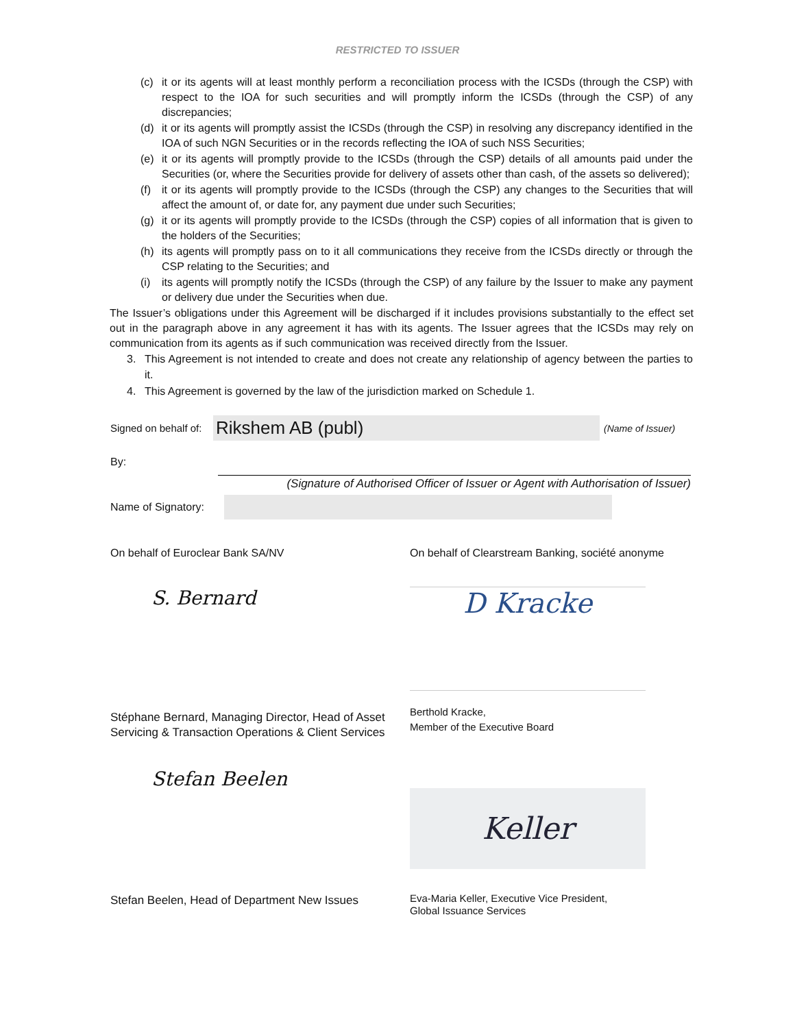RESTRICTED TO ISSUER
(c) it or its agents will at least monthly perform a reconciliation process with the ICSDs (through the CSP) with respect to the IOA for such securities and will promptly inform the ICSDs (through the CSP) of any discrepancies;
(d) it or its agents will promptly assist the ICSDs (through the CSP) in resolving any discrepancy identified in the IOA of such NGN Securities or in the records reflecting the IOA of such NSS Securities;
(e) it or its agents will promptly provide to the ICSDs (through the CSP) details of all amounts paid under the Securities (or, where the Securities provide for delivery of assets other than cash, of the assets so delivered);
(f) it or its agents will promptly provide to the ICSDs (through the CSP) any changes to the Securities that will affect the amount of, or date for, any payment due under such Securities;
(g) it or its agents will promptly provide to the ICSDs (through the CSP) copies of all information that is given to the holders of the Securities;
(h) its agents will promptly pass on to it all communications they receive from the ICSDs directly or through the CSP relating to the Securities; and
(i) its agents will promptly notify the ICSDs (through the CSP) of any failure by the Issuer to make any payment or delivery due under the Securities when due.
The Issuer’s obligations under this Agreement will be discharged if it includes provisions substantially to the effect set out in the paragraph above in any agreement it has with its agents. The Issuer agrees that the ICSDs may rely on communication from its agents as if such communication was received directly from the Issuer.
3. This Agreement is not intended to create and does not create any relationship of agency between the parties to it.
4. This Agreement is governed by the law of the jurisdiction marked on Schedule 1.
Signed on behalf of: Rikshem AB (publ) (Name of Issuer)
By:
(Signature of Authorised Officer of Issuer or Agent with Authorisation of Issuer)
Name of Signatory:
On behalf of Euroclear Bank SA/NV
S. Bernard
Stéphane Bernard, Managing Director, Head of Asset Servicing & Transaction Operations & Client Services
On behalf of Clearstream Banking, société anonyme
D Kracke
Berthold Kracke,
Member of the Executive Board
Stefan Beelen
Stefan Beelen, Head of Department New Issues
Keller
Eva-Maria Keller, Executive Vice President,
Global Issuance Services